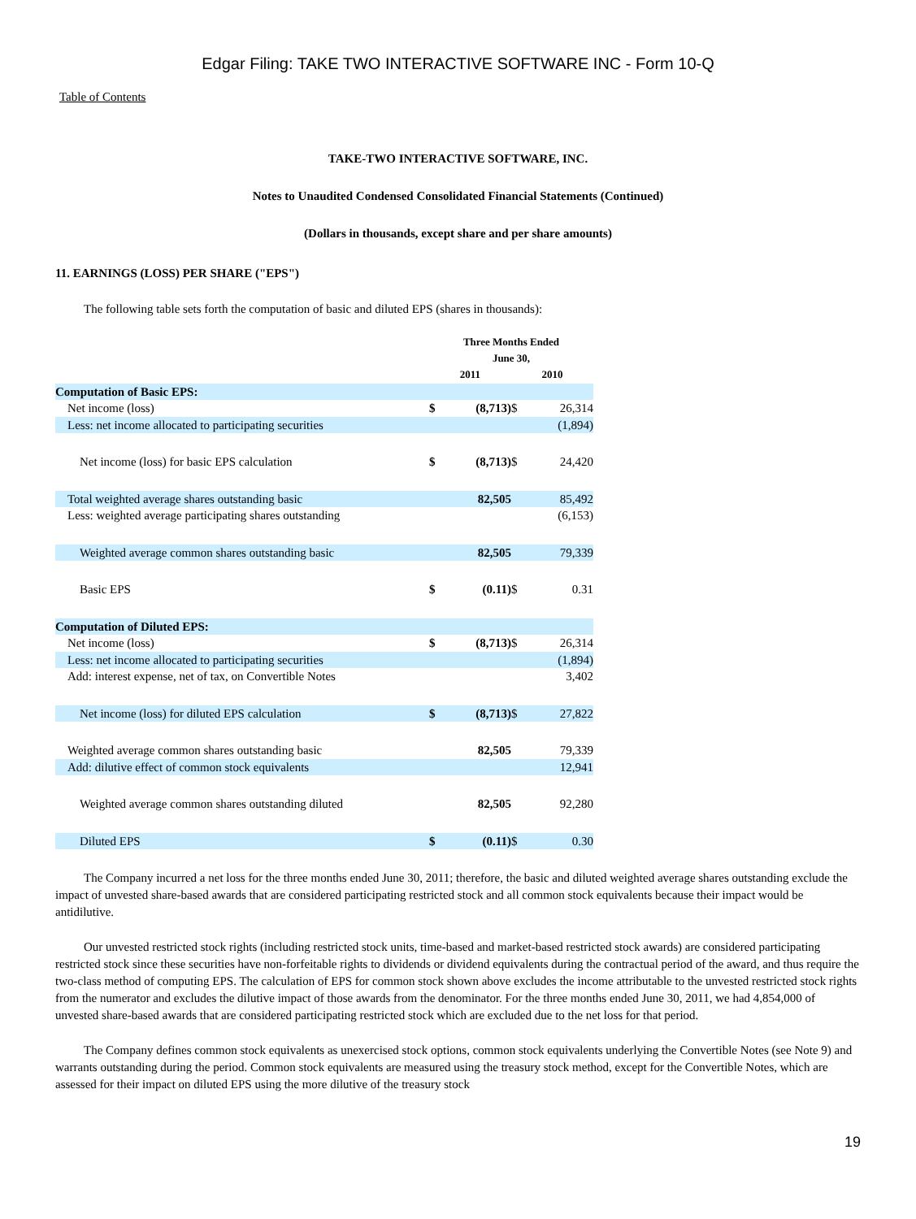Edgar Filing: TAKE TWO INTERACTIVE SOFTWARE INC - Form 10-Q
Table of Contents
TAKE-TWO INTERACTIVE SOFTWARE, INC.
Notes to Unaudited Condensed Consolidated Financial Statements (Continued)
(Dollars in thousands, except share and per share amounts)
11. EARNINGS (LOSS) PER SHARE ("EPS")
The following table sets forth the computation of basic and diluted EPS (shares in thousands):
| | Three Months Ended June 30, | | | |
| | 2011 | | 2010 | |
| Computation of Basic EPS: | | | | |
| Net income (loss) | $ | (8,713) | $ | 26,314 |
| Less: net income allocated to participating securities | | | | (1,894) |
| Net income (loss) for basic EPS calculation | $ | (8,713) | $ | 24,420 |
| Total weighted average shares outstanding basic | | 82,505 | | 85,492 |
| Less: weighted average participating shares outstanding | | | | (6,153) |
| Weighted average common shares outstanding basic | | 82,505 | | 79,339 |
| Basic EPS | $ | (0.11) | $ | 0.31 |
| Computation of Diluted EPS: | | | | |
| Net income (loss) | $ | (8,713) | $ | 26,314 |
| Less: net income allocated to participating securities | | | | (1,894) |
| Add: interest expense, net of tax, on Convertible Notes | | | | 3,402 |
| Net income (loss) for diluted EPS calculation | $ | (8,713) | $ | 27,822 |
| Weighted average common shares outstanding basic | | 82,505 | | 79,339 |
| Add: dilutive effect of common stock equivalents | | | | 12,941 |
| Weighted average common shares outstanding diluted | | 82,505 | | 92,280 |
| Diluted EPS | $ | (0.11) | $ | 0.30 |
The Company incurred a net loss for the three months ended June 30, 2011; therefore, the basic and diluted weighted average shares outstanding exclude the impact of unvested share-based awards that are considered participating restricted stock and all common stock equivalents because their impact would be antidilutive.
Our unvested restricted stock rights (including restricted stock units, time-based and market-based restricted stock awards) are considered participating restricted stock since these securities have non-forfeitable rights to dividends or dividend equivalents during the contractual period of the award, and thus require the two-class method of computing EPS. The calculation of EPS for common stock shown above excludes the income attributable to the unvested restricted stock rights from the numerator and excludes the dilutive impact of those awards from the denominator. For the three months ended June 30, 2011, we had 4,854,000 of unvested share-based awards that are considered participating restricted stock which are excluded due to the net loss for that period.
The Company defines common stock equivalents as unexercised stock options, common stock equivalents underlying the Convertible Notes (see Note 9) and warrants outstanding during the period. Common stock equivalents are measured using the treasury stock method, except for the Convertible Notes, which are assessed for their impact on diluted EPS using the more dilutive of the treasury stock
19